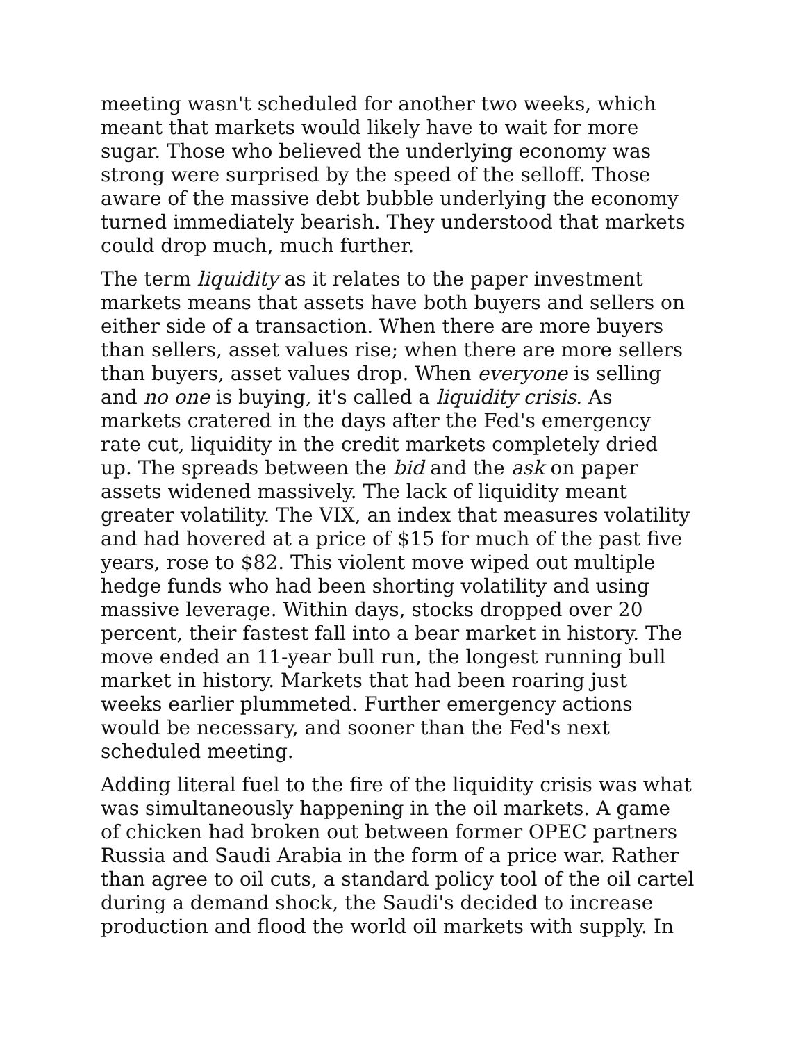meeting wasn't scheduled for another two weeks, which
meant that markets would likely have to wait for more
sugar. Those who believed the underlying economy was
strong were surprised by the speed of the selloff. Those
aware of the massive debt bubble underlying the economy
turned immediately bearish. They understood that markets
could drop much, much further.
The term liquidity as it relates to the paper investment
markets means that assets have both buyers and sellers on
either side of a transaction. When there are more buyers
than sellers, asset values rise; when there are more sellers
than buyers, asset values drop. When everyone is selling
and no one is buying, it's called a liquidity crisis. As
markets cratered in the days after the Fed's emergency
rate cut, liquidity in the credit markets completely dried
up. The spreads between the bid and the ask on paper
assets widened massively. The lack of liquidity meant
greater volatility. The VIX, an index that measures volatility
and had hovered at a price of $15 for much of the past five
years, rose to $82. This violent move wiped out multiple
hedge funds who had been shorting volatility and using
massive leverage. Within days, stocks dropped over 20
percent, their fastest fall into a bear market in history. The
move ended an 11-year bull run, the longest running bull
market in history. Markets that had been roaring just
weeks earlier plummeted. Further emergency actions
would be necessary, and sooner than the Fed's next
scheduled meeting.
Adding literal fuel to the fire of the liquidity crisis was what
was simultaneously happening in the oil markets. A game
of chicken had broken out between former OPEC partners
Russia and Saudi Arabia in the form of a price war. Rather
than agree to oil cuts, a standard policy tool of the oil cartel
during a demand shock, the Saudi's decided to increase
production and flood the world oil markets with supply. In